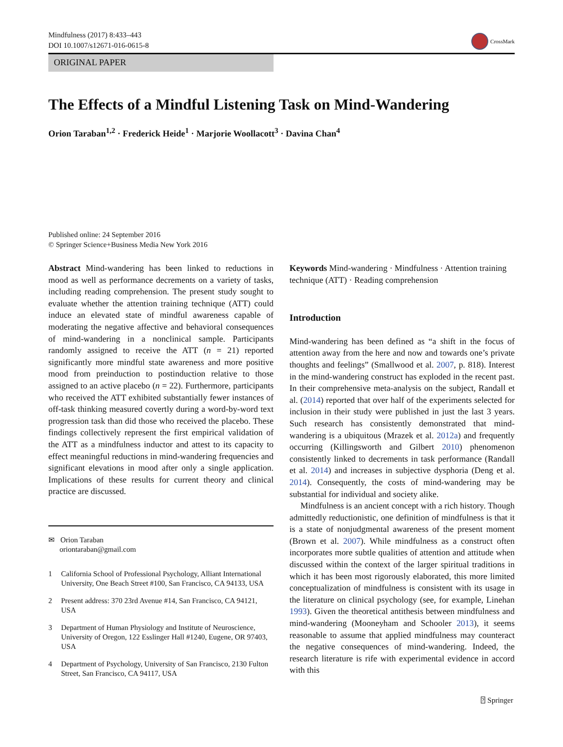Mindfulness (2017) 8:433–443
DOI 10.1007/s12671-016-0615-8
CrossMark
ORIGINAL PAPER
The Effects of a Mindful Listening Task on Mind-Wandering
Orion Taraban<sup>1,2</sup> · Frederick Heide<sup>1</sup> · Marjorie Woollacott<sup>3</sup> · Davina Chan<sup>4</sup>
Published online: 24 September 2016
© Springer Science+Business Media New York 2016
Abstract Mind-wandering has been linked to reductions in mood as well as performance decrements on a variety of tasks, including reading comprehension. The present study sought to evaluate whether the attention training technique (ATT) could induce an elevated state of mindful awareness capable of moderating the negative affective and behavioral consequences of mind-wandering in a nonclinical sample. Participants randomly assigned to receive the ATT (n = 21) reported significantly more mindful state awareness and more positive mood from preinduction to postinduction relative to those assigned to an active placebo (n = 22). Furthermore, participants who received the ATT exhibited substantially fewer instances of off-task thinking measured covertly during a word-by-word text progression task than did those who received the placebo. These findings collectively represent the first empirical validation of the ATT as a mindfulness inductor and attest to its capacity to effect meaningful reductions in mind-wandering frequencies and significant elevations in mood after only a single application. Implications of these results for current theory and clinical practice are discussed.
✉ Orion Taraban
oriontaraban@gmail.com
1 California School of Professional Psychology, Alliant International University, One Beach Street #100, San Francisco, CA 94133, USA
2 Present address: 370 23rd Avenue #14, San Francisco, CA 94121, USA
3 Department of Human Physiology and Institute of Neuroscience, University of Oregon, 122 Esslinger Hall #1240, Eugene, OR 97403, USA
4 Department of Psychology, University of San Francisco, 2130 Fulton Street, San Francisco, CA 94117, USA
Keywords Mind-wandering · Mindfulness · Attention training technique (ATT) · Reading comprehension
Introduction
Mind-wandering has been defined as “a shift in the focus of attention away from the here and now and towards one’s private thoughts and feelings” (Smallwood et al. 2007, p. 818). Interest in the mind-wandering construct has exploded in the recent past. In their comprehensive meta-analysis on the subject, Randall et al. (2014) reported that over half of the experiments selected for inclusion in their study were published in just the last 3 years. Such research has consistently demonstrated that mind-wandering is a ubiquitous (Mrazek et al. 2012a) and frequently occurring (Killingsworth and Gilbert 2010) phenomenon consistently linked to decrements in task performance (Randall et al. 2014) and increases in subjective dysphoria (Deng et al. 2014). Consequently, the costs of mind-wandering may be substantial for individual and society alike.
Mindfulness is an ancient concept with a rich history. Though admittedly reductionistic, one definition of mindfulness is that it is a state of nonjudgmental awareness of the present moment (Brown et al. 2007). While mindfulness as a construct often incorporates more subtle qualities of attention and attitude when discussed within the context of the larger spiritual traditions in which it has been most rigorously elaborated, this more limited conceptualization of mindfulness is consistent with its usage in the literature on clinical psychology (see, for example, Linehan 1993). Given the theoretical antithesis between mindfulness and mind-wandering (Mooneyham and Schooler 2013), it seems reasonable to assume that applied mindfulness may counteract the negative consequences of mind-wandering. Indeed, the research literature is rife with experimental evidence in accord with this
⍰ Springer